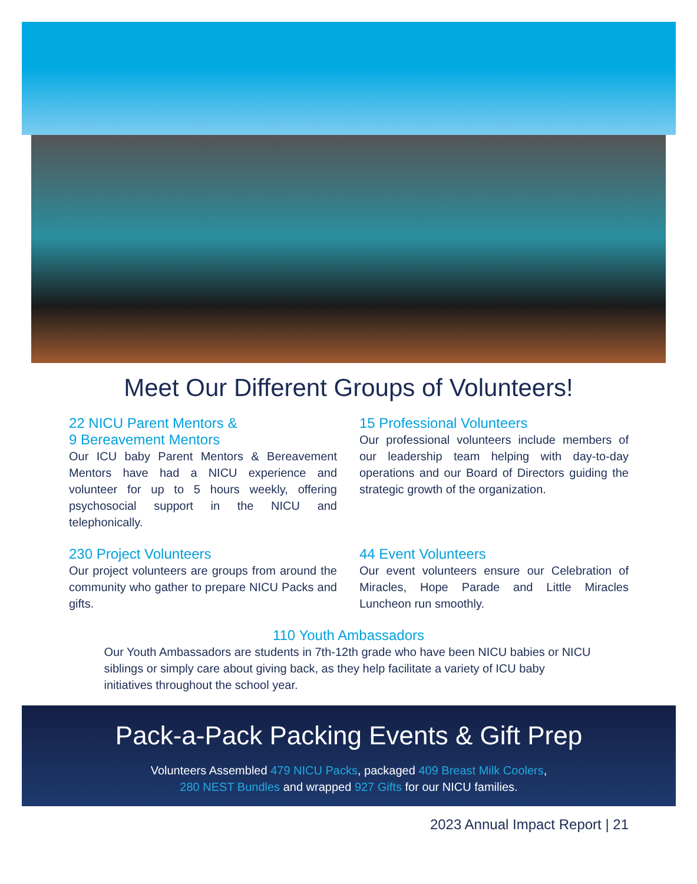Meet Our Different Groups of Volunteers!
22 NICU Parent Mentors &
9 Bereavement Mentors
Our ICU baby Parent Mentors & Bereavement Mentors have had a NICU experience and volunteer for up to 5 hours weekly, offering psychosocial support in the NICU and telephonically.
15 Professional Volunteers
Our professional volunteers include members of our leadership team helping with day-to-day operations and our Board of Directors guiding the strategic growth of the organization.
230 Project Volunteers
Our project volunteers are groups from around the community who gather to prepare NICU Packs and gifts.
44 Event Volunteers
Our event volunteers ensure our Celebration of Miracles, Hope Parade and Little Miracles Luncheon run smoothly.
110 Youth Ambassadors
Our Youth Ambassadors are students in 7th-12th grade who have been NICU babies or NICU siblings or simply care about giving back, as they help facilitate a variety of ICU baby initiatives throughout the school year.
Pack-a-Pack Packing Events & Gift Prep
Volunteers Assembled 479 NICU Packs, packaged 409 Breast Milk Coolers,
280 NEST Bundles and wrapped 927 Gifts for our NICU families.
2023 Annual Impact Report | 21